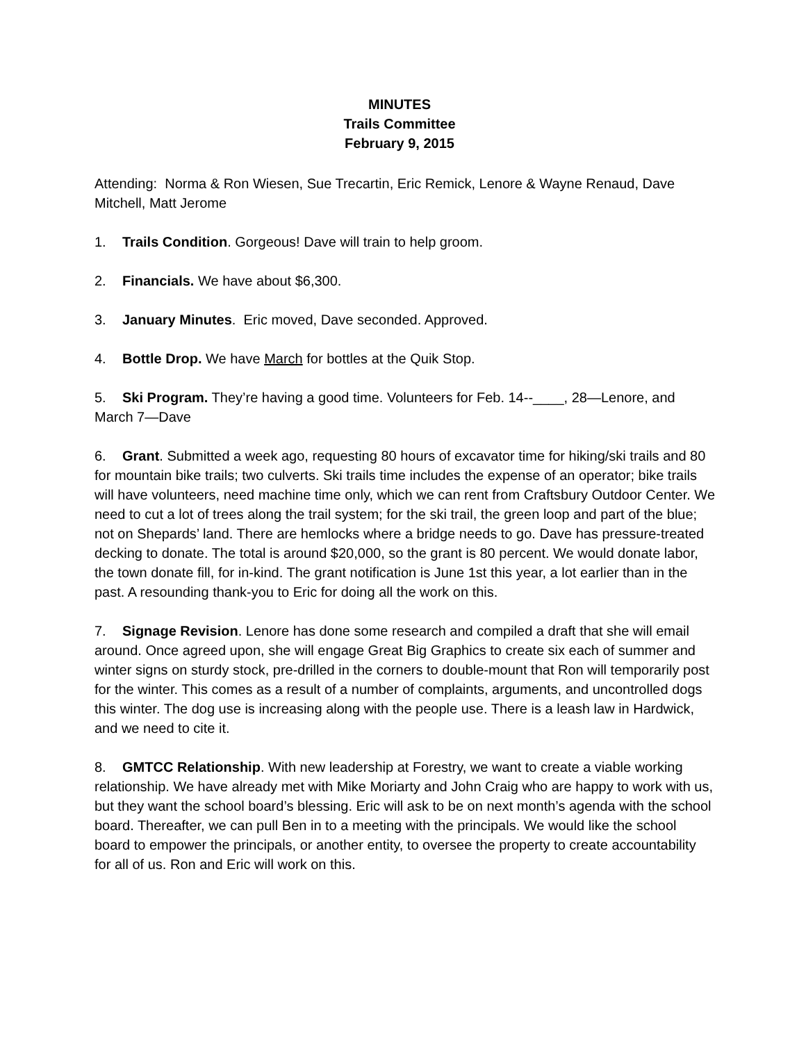MINUTES
Trails Committee
February 9, 2015
Attending: Norma & Ron Wiesen, Sue Trecartin, Eric Remick, Lenore & Wayne Renaud, Dave Mitchell, Matt Jerome
1. Trails Condition. Gorgeous! Dave will train to help groom.
2. Financials. We have about $6,300.
3. January Minutes. Eric moved, Dave seconded. Approved.
4. Bottle Drop. We have March for bottles at the Quik Stop.
5. Ski Program. They’re having a good time. Volunteers for Feb. 14--____, 28—Lenore, and March 7—Dave
6. Grant. Submitted a week ago, requesting 80 hours of excavator time for hiking/ski trails and 80 for mountain bike trails; two culverts. Ski trails time includes the expense of an operator; bike trails will have volunteers, need machine time only, which we can rent from Craftsbury Outdoor Center. We need to cut a lot of trees along the trail system; for the ski trail, the green loop and part of the blue; not on Shepards’ land. There are hemlocks where a bridge needs to go. Dave has pressure-treated decking to donate. The total is around $20,000, so the grant is 80 percent. We would donate labor, the town donate fill, for in-kind. The grant notification is June 1st this year, a lot earlier than in the past. A resounding thank-you to Eric for doing all the work on this.
7. Signage Revision. Lenore has done some research and compiled a draft that she will email around. Once agreed upon, she will engage Great Big Graphics to create six each of summer and winter signs on sturdy stock, pre-drilled in the corners to double-mount that Ron will temporarily post for the winter. This comes as a result of a number of complaints, arguments, and uncontrolled dogs this winter. The dog use is increasing along with the people use. There is a leash law in Hardwick, and we need to cite it.
8. GMTCC Relationship. With new leadership at Forestry, we want to create a viable working relationship. We have already met with Mike Moriarty and John Craig who are happy to work with us, but they want the school board’s blessing. Eric will ask to be on next month’s agenda with the school board. Thereafter, we can pull Ben in to a meeting with the principals. We would like the school board to empower the principals, or another entity, to oversee the property to create accountability for all of us. Ron and Eric will work on this.